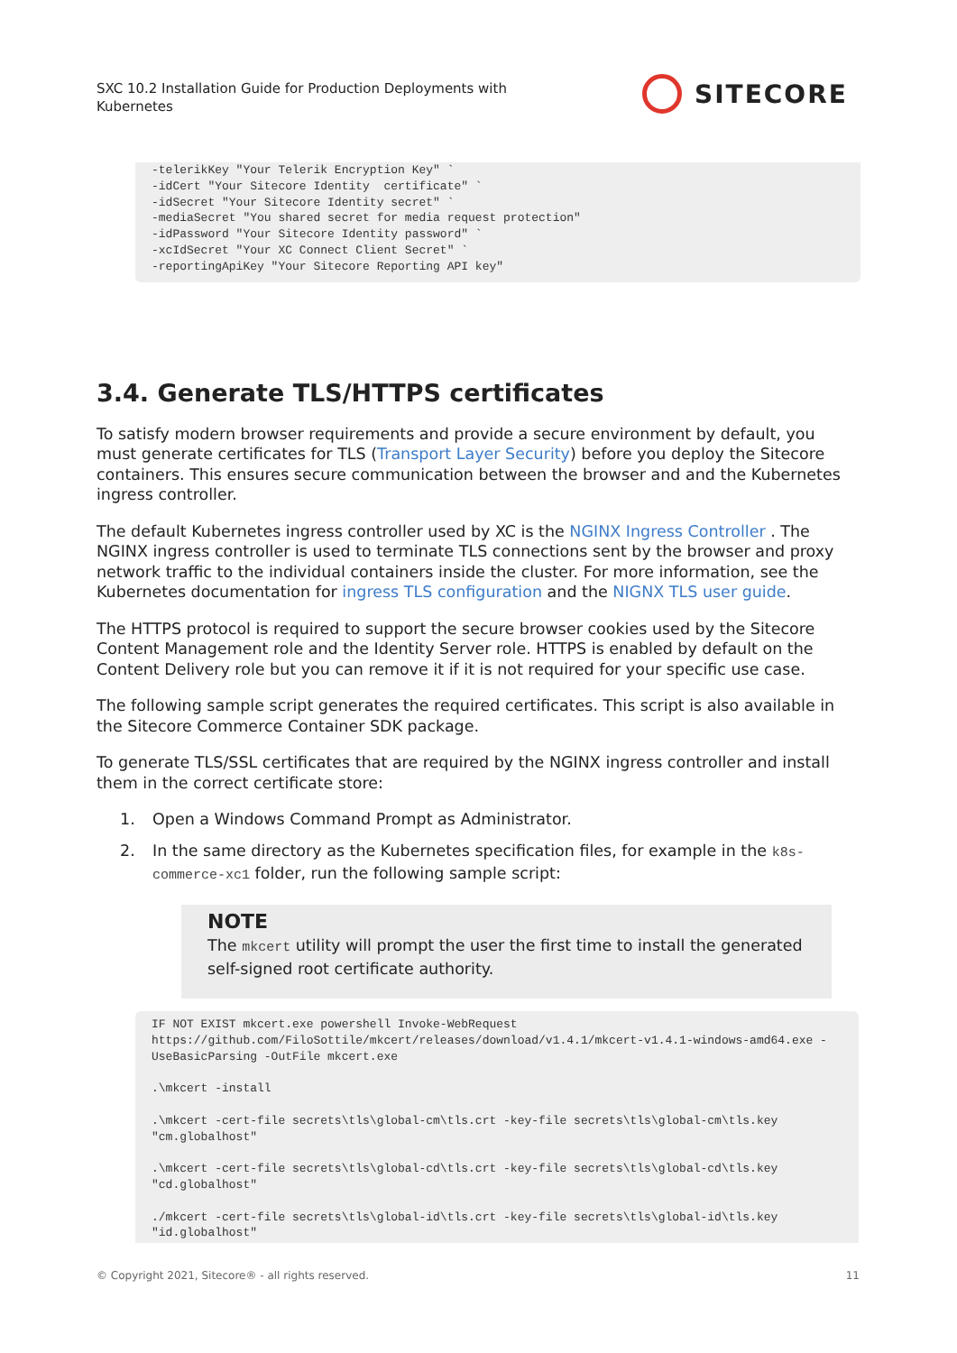SXC 10.2 Installation Guide for Production Deployments with Kubernetes
SITECORE
-telerikKey "Your Telerik Encryption Key" `
-idCert "Your Sitecore Identity  certificate" `
-idSecret "Your Sitecore Identity secret" `
-mediaSecret "You shared secret for media request protection"
-idPassword "Your Sitecore Identity password" `
-xcIdSecret "Your XC Connect Client Secret" `
-reportingApiKey "Your Sitecore Reporting API key"
3.4. Generate TLS/HTTPS certificates
To satisfy modern browser requirements and provide a secure environment by default, you must generate certificates for TLS (Transport Layer Security) before you deploy the Sitecore containers. This ensures secure communication between the browser and and the Kubernetes ingress controller.
The default Kubernetes ingress controller used by XC is the NGINX Ingress Controller . The NGINX ingress controller is used to terminate TLS connections sent by the browser and proxy network traffic to the individual containers inside the cluster. For more information, see the Kubernetes documentation for ingress TLS configuration and the NIGNX TLS user guide.
The HTTPS protocol is required to support the secure browser cookies used by the Sitecore Content Management role and the Identity Server role. HTTPS is enabled by default on the Content Delivery role but you can remove it if it is not required for your specific use case.
The following sample script generates the required certificates. This script is also available in the Sitecore Commerce Container SDK package.
To generate TLS/SSL certificates that are required by the NGINX ingress controller and install them in the correct certificate store:
1. Open a Windows Command Prompt as Administrator.
2. In the same directory as the Kubernetes specification files, for example in the k8s-commerce-xc1 folder, run the following sample script:
NOTE
The mkcert utility will prompt the user the first time to install the generated self-signed root certificate authority.
IF NOT EXIST mkcert.exe powershell Invoke-WebRequest  https://github.com/FiloSottile/mkcert/releases/download/v1.4.1/mkcert-v1.4.1-windows-amd64.exe -UseBasicParsing -OutFile mkcert.exe

.\mkcert -install

.\mkcert -cert-file secrets\tls\global-cm\tls.crt -key-file secrets\tls\global-cm\tls.key "cm.globalhost"

.\mkcert -cert-file secrets\tls\global-cd\tls.crt -key-file secrets\tls\global-cd\tls.key "cd.globalhost"

./mkcert -cert-file secrets\tls\global-id\tls.crt -key-file secrets\tls\global-id\tls.key "id.globalhost"
© Copyright 2021, Sitecore® - all rights reserved. 11